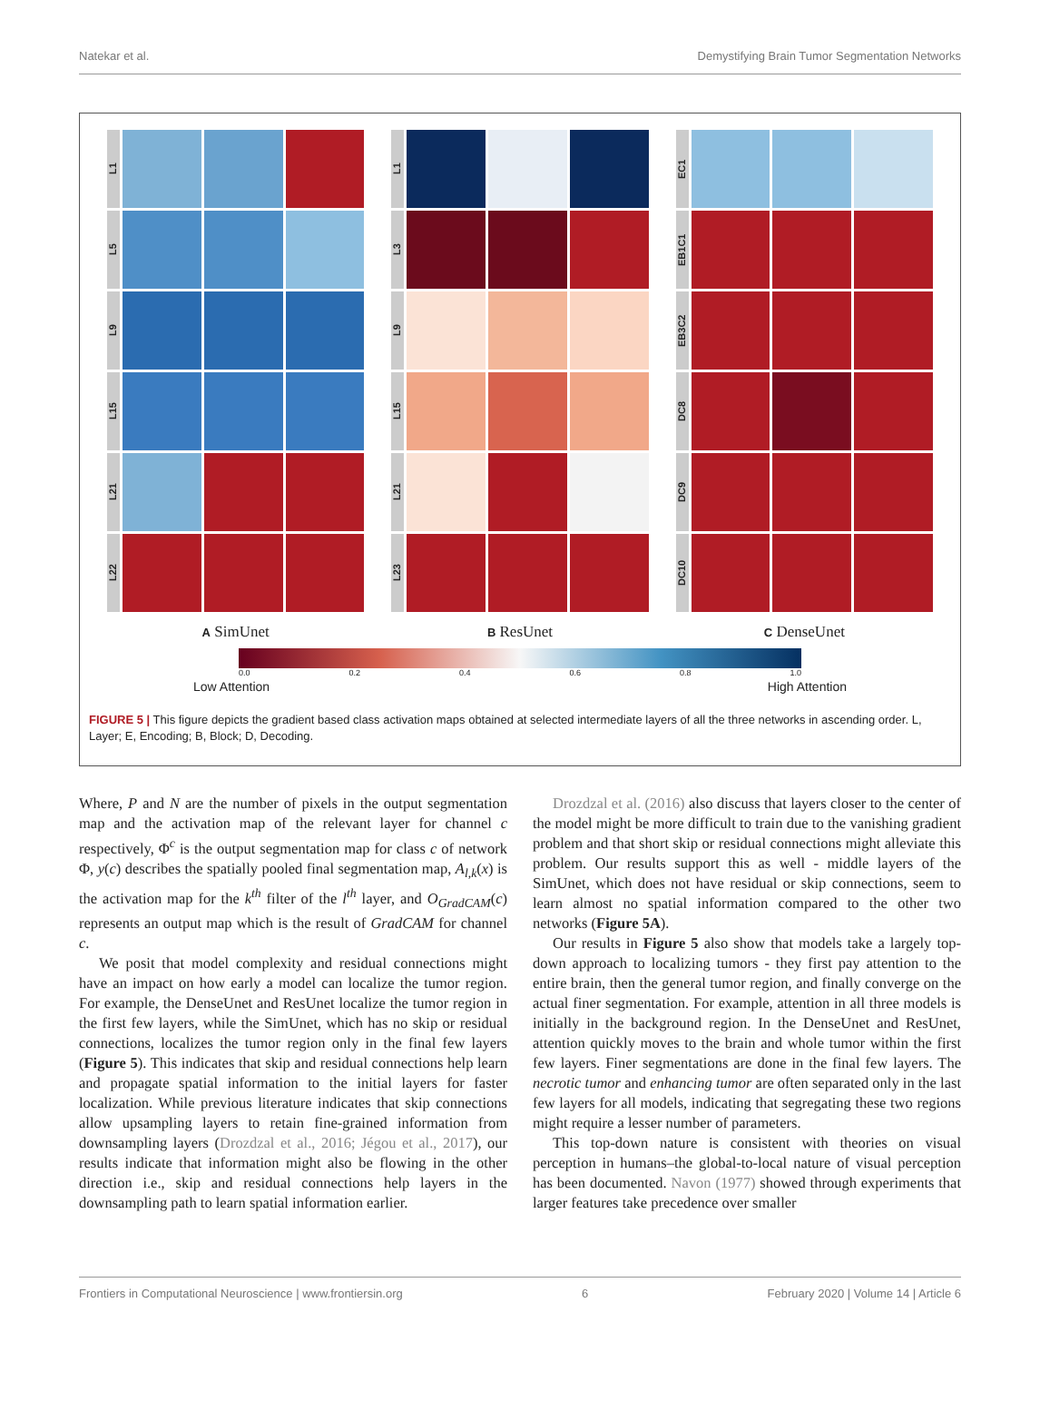Natekar et al. Demystifying Brain Tumor Segmentation Networks
L1
L5
L9
L15
L21
L22
A SimUnet
L1
L3
L9
L15
L21
L23
B ResUnet
EC1
EB1C1
EB3C2
DC8
DC9
DC10
C DenseUnet
0.0 0.2 0.4 0.6 0.8 1.0
Low Attention High Attention
FIGURE 5 | This figure depicts the gradient based class activation maps obtained at selected intermediate layers of all the three networks in ascending order. L, Layer; E, Encoding; B, Block; D, Decoding.
Where, P and N are the number of pixels in the output segmentation map and the activation map of the relevant layer for channel c respectively, Φ<sup>c</sup> is the output segmentation map for class c of network Φ, y(c) describes the spatially pooled final segmentation map, A<sub>l,k</sub>(x) is the activation map for the k<sup>th</sup> filter of the l<sup>th</sup> layer, and O<sub>GradCAM</sub>(c) represents an output map which is the result of GradCAM for channel c.
We posit that model complexity and residual connections might have an impact on how early a model can localize the tumor region. For example, the DenseUnet and ResUnet localize the tumor region in the first few layers, while the SimUnet, which has no skip or residual connections, localizes the tumor region only in the final few layers (Figure 5). This indicates that skip and residual connections help learn and propagate spatial information to the initial layers for faster localization. While previous literature indicates that skip connections allow upsampling layers to retain fine-grained information from downsampling layers (Drozdzal et al., 2016; Jégou et al., 2017), our results indicate that information might also be flowing in the other direction i.e., skip and residual connections help layers in the downsampling path to learn spatial information earlier.
Drozdzal et al. (2016) also discuss that layers closer to the center of the model might be more difficult to train due to the vanishing gradient problem and that short skip or residual connections might alleviate this problem. Our results support this as well - middle layers of the SimUnet, which does not have residual or skip connections, seem to learn almost no spatial information compared to the other two networks (Figure 5A).
Our results in Figure 5 also show that models take a largely top-down approach to localizing tumors - they first pay attention to the entire brain, then the general tumor region, and finally converge on the actual finer segmentation. For example, attention in all three models is initially in the background region. In the DenseUnet and ResUnet, attention quickly moves to the brain and whole tumor within the first few layers. Finer segmentations are done in the final few layers. The necrotic tumor and enhancing tumor are often separated only in the last few layers for all models, indicating that segregating these two regions might require a lesser number of parameters.
This top-down nature is consistent with theories on visual perception in humans–the global-to-local nature of visual perception has been documented. Navon (1977) showed through experiments that larger features take precedence over smaller
Frontiers in Computational Neuroscience | www.frontiersin.org 6 February 2020 | Volume 14 | Article 6